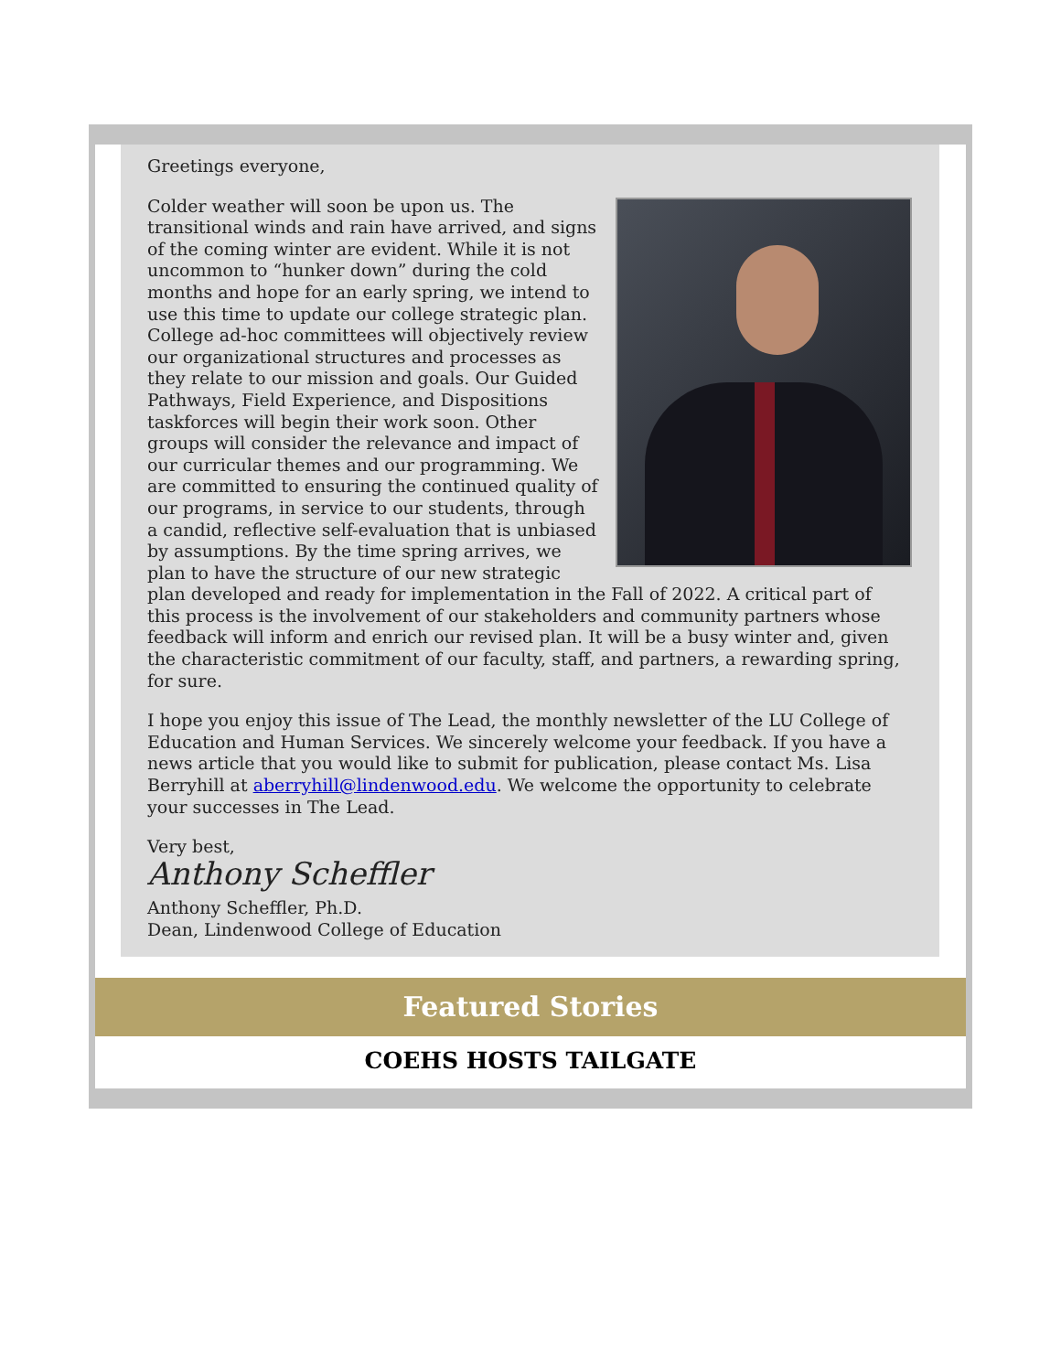Greetings everyone,
Colder weather will soon be upon us. The transitional winds and rain have arrived, and signs of the coming winter are evident. While it is not uncommon to “hunker down” during the cold months and hope for an early spring, we intend to use this time to update our college strategic plan. College ad-hoc committees will objectively review our organizational structures and processes as they relate to our mission and goals. Our Guided Pathways, Field Experience, and Dispositions taskforces will begin their work soon. Other groups will consider the relevance and impact of our curricular themes and our programming. We are committed to ensuring the continued quality of our programs, in service to our students, through a candid, reflective self-evaluation that is unbiased by assumptions. By the time spring arrives, we plan to have the structure of our new strategic plan developed and ready for implementation in the Fall of 2022. A critical part of this process is the involvement of our stakeholders and community partners whose feedback will inform and enrich our revised plan. It will be a busy winter and, given the characteristic commitment of our faculty, staff, and partners, a rewarding spring, for sure.
I hope you enjoy this issue of The Lead, the monthly newsletter of the LU College of Education and Human Services. We sincerely welcome your feedback. If you have a news article that you would like to submit for publication, please contact Ms. Lisa Berryhill at aberryhill@lindenwood.edu. We welcome the opportunity to celebrate your successes in The Lead.
Very best,
Anthony Scheffler
Anthony Scheffler, Ph.D.
Dean, Lindenwood College of Education
Featured Stories
COEHS HOSTS TAILGATE